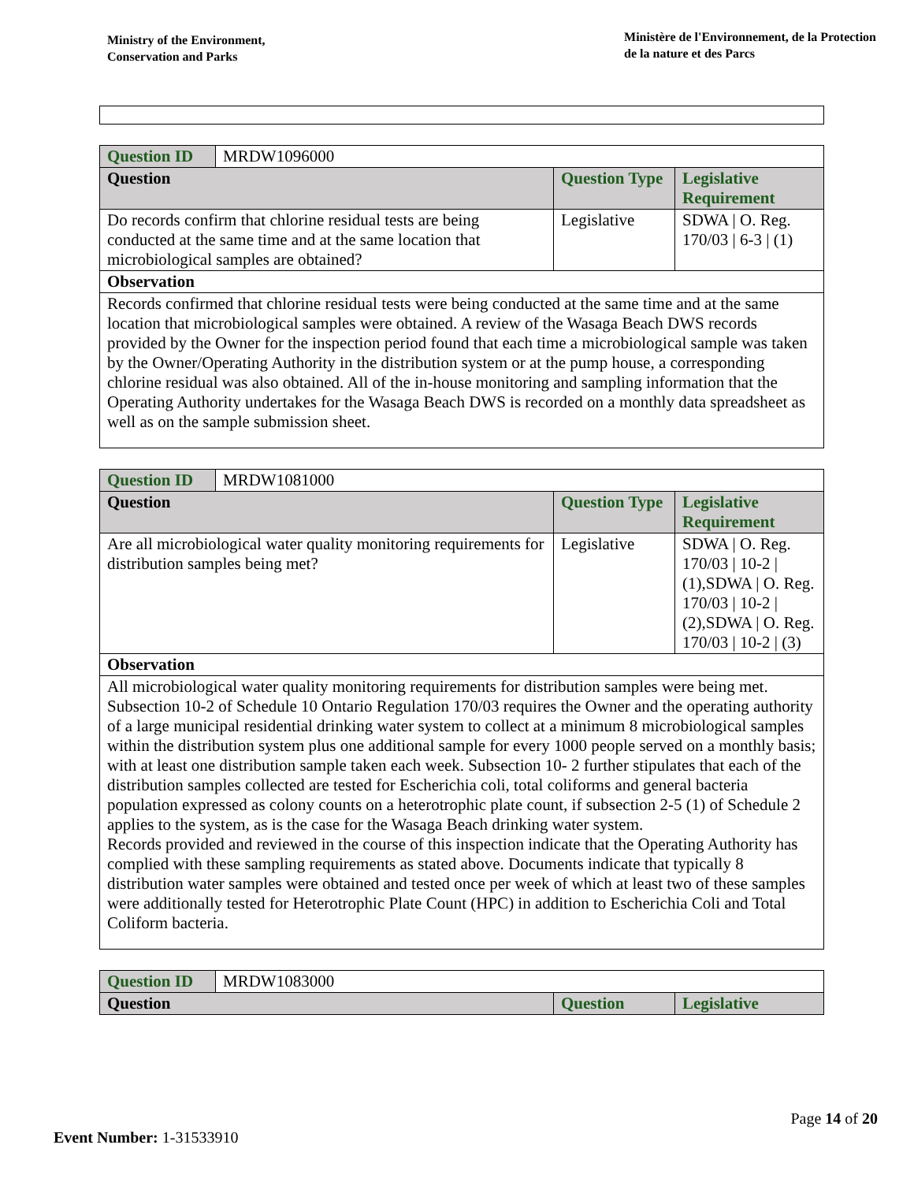Ministry of the Environment,
Conservation and Parks
Ministère de l'Environnement, de la Protection
de la nature et des Parcs
| Question ID | MRDW1096000 | | |
| Question | | Question Type | Legislative Requirement |
| Do records confirm that chlorine residual tests are being conducted at the same time and at the same location that microbiological samples are obtained? | | Legislative | SDWA / O. Reg. 170/03 / 6-3 / (1) |
| Observation | | | |
| Records confirmed that chlorine residual tests were being conducted at the same time and at the same location that microbiological samples were obtained. A review of the Wasaga Beach DWS records provided by the Owner for the inspection period found that each time a microbiological sample was taken by the Owner/Operating Authority in the distribution system or at the pump house, a corresponding chlorine residual was also obtained. All of the in-house monitoring and sampling information that the Operating Authority undertakes for the Wasaga Beach DWS is recorded on a monthly data spreadsheet as well as on the sample submission sheet. | | | |
| Question ID | MRDW1081000 | | |
| Question | | Question Type | Legislative Requirement |
| Are all microbiological water quality monitoring requirements for distribution samples being met? | | Legislative | SDWA / O. Reg. 170/03 / 10-2 / (1),SDWA / O. Reg. 170/03 / 10-2 / (2),SDWA / O. Reg. 170/03 / 10-2 / (3) |
| Observation | | | |
| All microbiological water quality monitoring requirements for distribution samples were being met. Subsection 10-2 of Schedule 10 Ontario Regulation 170/03 requires the Owner and the operating authority of a large municipal residential drinking water system to collect at a minimum 8 microbiological samples within the distribution system plus one additional sample for every 1000 people served on a monthly basis; with at least one distribution sample taken each week. Subsection 10- 2 further stipulates that each of the distribution samples collected are tested for Escherichia coli, total coliforms and general bacteria population expressed as colony counts on a heterotrophic plate count, if subsection 2-5 (1) of Schedule 2 applies to the system, as is the case for the Wasaga Beach drinking water system. Records provided and reviewed in the course of this inspection indicate that the Operating Authority has complied with these sampling requirements as stated above. Documents indicate that typically 8 distribution water samples were obtained and tested once per week of which at least two of these samples were additionally tested for Heterotrophic Plate Count (HPC) in addition to Escherichia Coli and Total Coliform bacteria. | | | |
| Question ID | MRDW1083000 | | |
| Question | | Question | Legislative |
Page 14 of 20
Event Number: 1-31533910